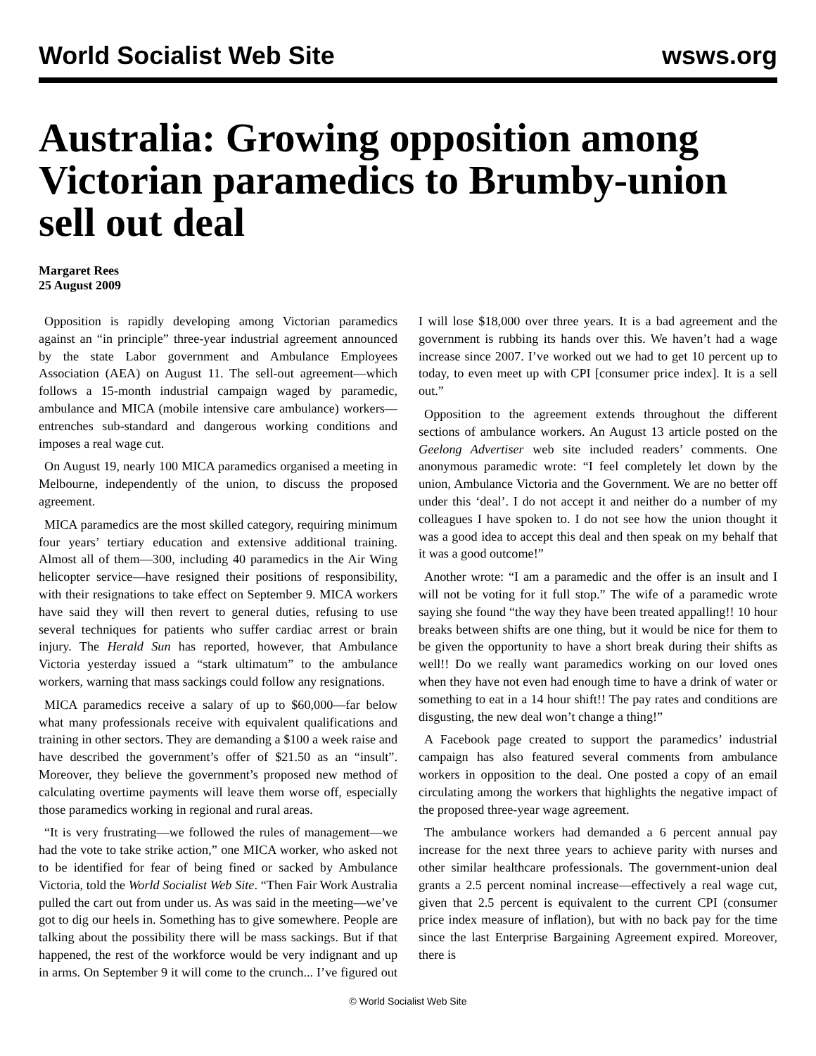World Socialist Web Site wsws.org
Australia: Growing opposition among Victorian paramedics to Brumby-union sell out deal
Margaret Rees
25 August 2009
Opposition is rapidly developing among Victorian paramedics against an “in principle” three-year industrial agreement announced by the state Labor government and Ambulance Employees Association (AEA) on August 11. The sell-out agreement—which follows a 15-month industrial campaign waged by paramedic, ambulance and MICA (mobile intensive care ambulance) workers—entrenches sub-standard and dangerous working conditions and imposes a real wage cut.
On August 19, nearly 100 MICA paramedics organised a meeting in Melbourne, independently of the union, to discuss the proposed agreement.
MICA paramedics are the most skilled category, requiring minimum four years’ tertiary education and extensive additional training. Almost all of them—300, including 40 paramedics in the Air Wing helicopter service—have resigned their positions of responsibility, with their resignations to take effect on September 9. MICA workers have said they will then revert to general duties, refusing to use several techniques for patients who suffer cardiac arrest or brain injury. The Herald Sun has reported, however, that Ambulance Victoria yesterday issued a “stark ultimatum” to the ambulance workers, warning that mass sackings could follow any resignations.
MICA paramedics receive a salary of up to $60,000—far below what many professionals receive with equivalent qualifications and training in other sectors. They are demanding a $100 a week raise and have described the government’s offer of $21.50 as an “insult”. Moreover, they believe the government’s proposed new method of calculating overtime payments will leave them worse off, especially those paramedics working in regional and rural areas.
“It is very frustrating—we followed the rules of management—we had the vote to take strike action,” one MICA worker, who asked not to be identified for fear of being fined or sacked by Ambulance Victoria, told the World Socialist Web Site. “Then Fair Work Australia pulled the cart out from under us. As was said in the meeting—we’ve got to dig our heels in. Something has to give somewhere. People are talking about the possibility there will be mass sackings. But if that happened, the rest of the workforce would be very indignant and up in arms. On September 9 it will come to the crunch... I’ve figured out I will lose $18,000 over three years. It is a bad agreement and the government is rubbing its hands over this. We haven’t had a wage increase since 2007. I’ve worked out we had to get 10 percent up to today, to even meet up with CPI [consumer price index]. It is a sell out.”
Opposition to the agreement extends throughout the different sections of ambulance workers. An August 13 article posted on the Geelong Advertiser web site included readers’ comments. One anonymous paramedic wrote: “I feel completely let down by the union, Ambulance Victoria and the Government. We are no better off under this ‘deal’. I do not accept it and neither do a number of my colleagues I have spoken to. I do not see how the union thought it was a good idea to accept this deal and then speak on my behalf that it was a good outcome!”
Another wrote: “I am a paramedic and the offer is an insult and I will not be voting for it full stop.” The wife of a paramedic wrote saying she found “the way they have been treated appalling!! 10 hour breaks between shifts are one thing, but it would be nice for them to be given the opportunity to have a short break during their shifts as well!! Do we really want paramedics working on our loved ones when they have not even had enough time to have a drink of water or something to eat in a 14 hour shift!! The pay rates and conditions are disgusting, the new deal won’t change a thing!”
A Facebook page created to support the paramedics’ industrial campaign has also featured several comments from ambulance workers in opposition to the deal. One posted a copy of an email circulating among the workers that highlights the negative impact of the proposed three-year wage agreement.
The ambulance workers had demanded a 6 percent annual pay increase for the next three years to achieve parity with nurses and other similar healthcare professionals. The government-union deal grants a 2.5 percent nominal increase—effectively a real wage cut, given that 2.5 percent is equivalent to the current CPI (consumer price index measure of inflation), but with no back pay for the time since the last Enterprise Bargaining Agreement expired. Moreover, there is
© World Socialist Web Site